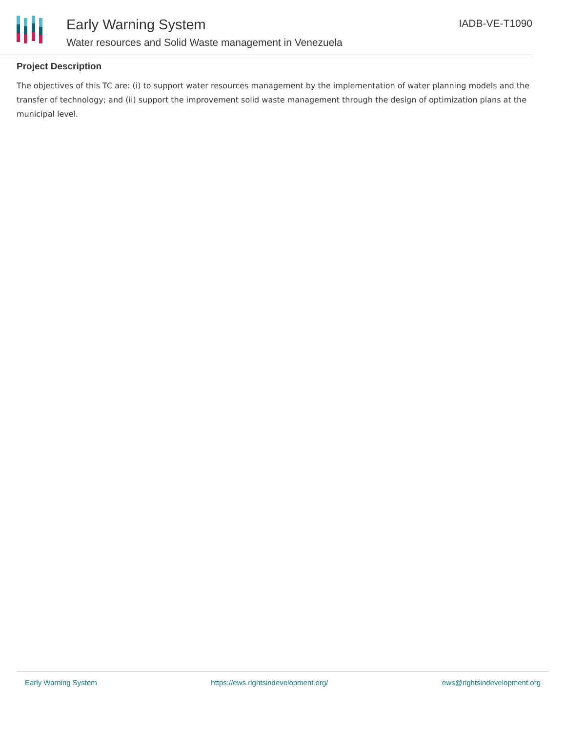Early Warning System
Water resources and Solid Waste management in Venezuela
IADB-VE-T1090
Project Description
The objectives of this TC are: (i) to support water resources management by the implementation of water planning models and the transfer of technology; and (ii) support the improvement solid waste management through the design of optimization plans at the municipal level.
Early Warning System https://ews.rightsindevelopment.org/ ews@rightsindevelopment.org